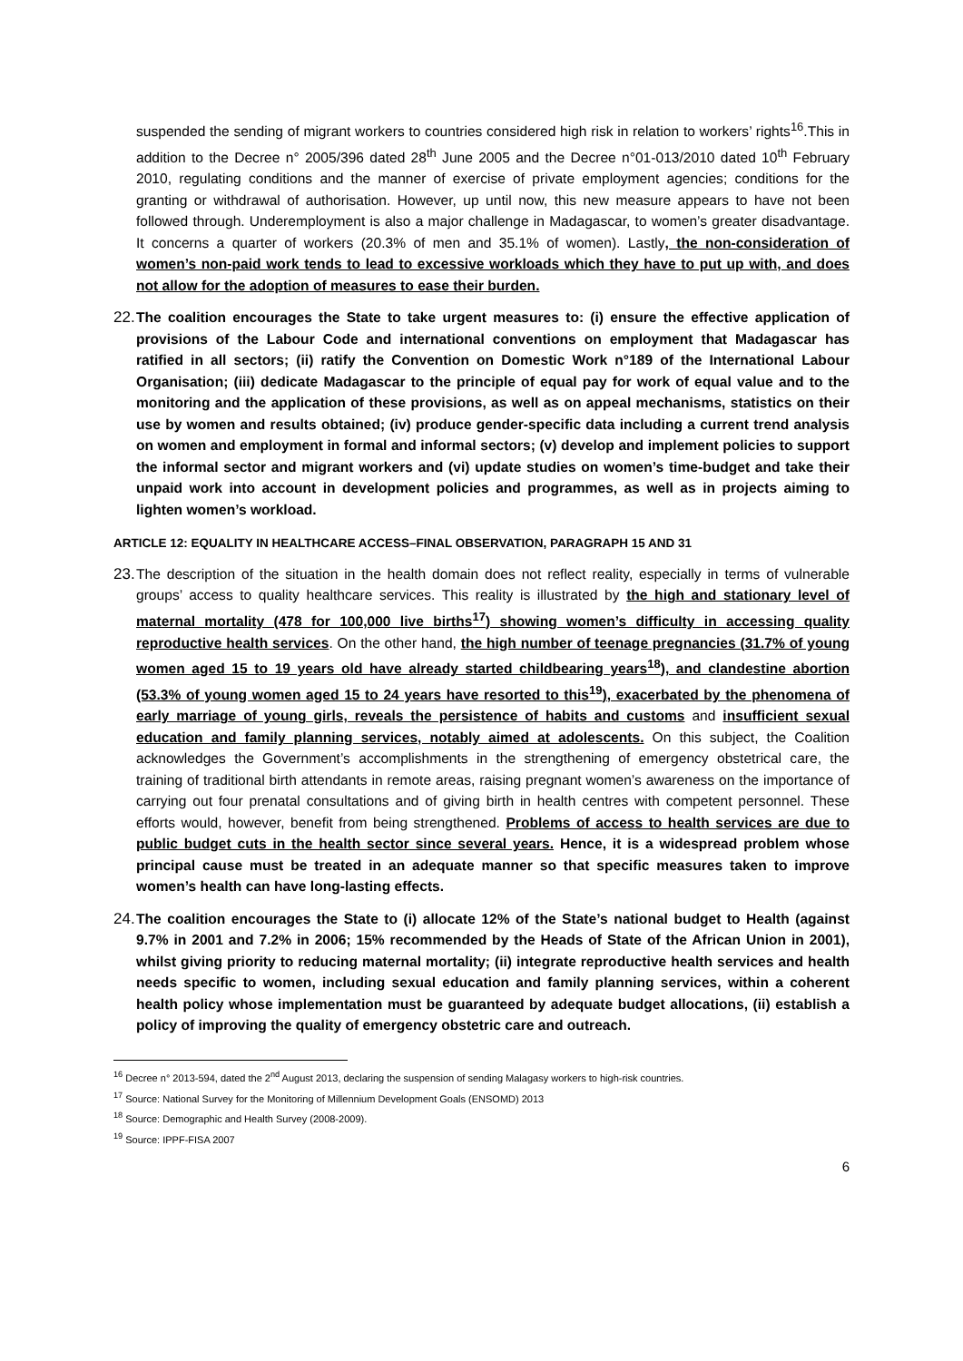suspended the sending of migrant workers to countries considered high risk in relation to workers’ rights<sup>16</sup>.This in addition to the Decree n° 2005/396 dated 28<sup>th</sup> June 2005 and the Decree n°01-013/2010 dated 10<sup>th</sup> February 2010, regulating conditions and the manner of exercise of private employment agencies; conditions for the granting or withdrawal of authorisation. However, up until now, this new measure appears to have not been followed through. Underemployment is also a major challenge in Madagascar, to women’s greater disadvantage. It concerns a quarter of workers (20.3% of men and 35.1% of women). Lastly, the non-consideration of women’s non-paid work tends to lead to excessive workloads which they have to put up with, and does not allow for the adoption of measures to ease their burden.
22.
The coalition encourages the State to take urgent measures to: (i) ensure the effective application of provisions of the Labour Code and international conventions on employment that Madagascar has ratified in all sectors; (ii) ratify the Convention on Domestic Work n°189 of the International Labour Organisation; (iii) dedicate Madagascar to the principle of equal pay for work of equal value and to the monitoring and the application of these provisions, as well as on appeal mechanisms, statistics on their use by women and results obtained; (iv) produce gender-specific data including a current trend analysis on women and employment in formal and informal sectors; (v) develop and implement policies to support the informal sector and migrant workers and (vi) update studies on women’s time-budget and take their unpaid work into account in development policies and programmes, as well as in projects aiming to lighten women’s workload.
ARTICLE 12: EQUALITY IN HEALTHCARE ACCESS–FINAL OBSERVATION, PARAGRAPH 15 AND 31
23.
The description of the situation in the health domain does not reflect reality, especially in terms of vulnerable groups’ access to quality healthcare services. This reality is illustrated by the high and stationary level of maternal mortality (478 for 100,000 live births<sup>17</sup>) showing women’s difficulty in accessing quality reproductive health services. On the other hand, the high number of teenage pregnancies (31.7% of young women aged 15 to 19 years old have already started childbearing years<sup>18</sup>), and clandestine abortion (53.3% of young women aged 15 to 24 years have resorted to this<sup>19</sup>), exacerbated by the phenomena of early marriage of young girls, reveals the persistence of habits and customs and insufficient sexual education and family planning services, notably aimed at adolescents. On this subject, the Coalition acknowledges the Government’s accomplishments in the strengthening of emergency obstetrical care, the training of traditional birth attendants in remote areas, raising pregnant women’s awareness on the importance of carrying out four prenatal consultations and of giving birth in health centres with competent personnel. These efforts would, however, benefit from being strengthened. Problems of access to health services are due to public budget cuts in the health sector since several years. Hence, it is a widespread problem whose principal cause must be treated in an adequate manner so that specific measures taken to improve women’s health can have long-lasting effects.
24.
The coalition encourages the State to (i) allocate 12% of the State’s national budget to Health (against 9.7% in 2001 and 7.2% in 2006; 15% recommended by the Heads of State of the African Union in 2001), whilst giving priority to reducing maternal mortality; (ii) integrate reproductive health services and health needs specific to women, including sexual education and family planning services, within a coherent health policy whose implementation must be guaranteed by adequate budget allocations, (ii) establish a policy of improving the quality of emergency obstetric care and outreach.
<sup>16</sup> Decree n° 2013-594, dated the 2<sup>nd</sup> August 2013, declaring the suspension of sending Malagasy workers to high-risk countries.
<sup>17</sup> Source: National Survey for the Monitoring of Millennium Development Goals (ENSOMD) 2013
<sup>18</sup> Source: Demographic and Health Survey (2008-2009).
<sup>19</sup> Source: IPPF-FISA 2007
6